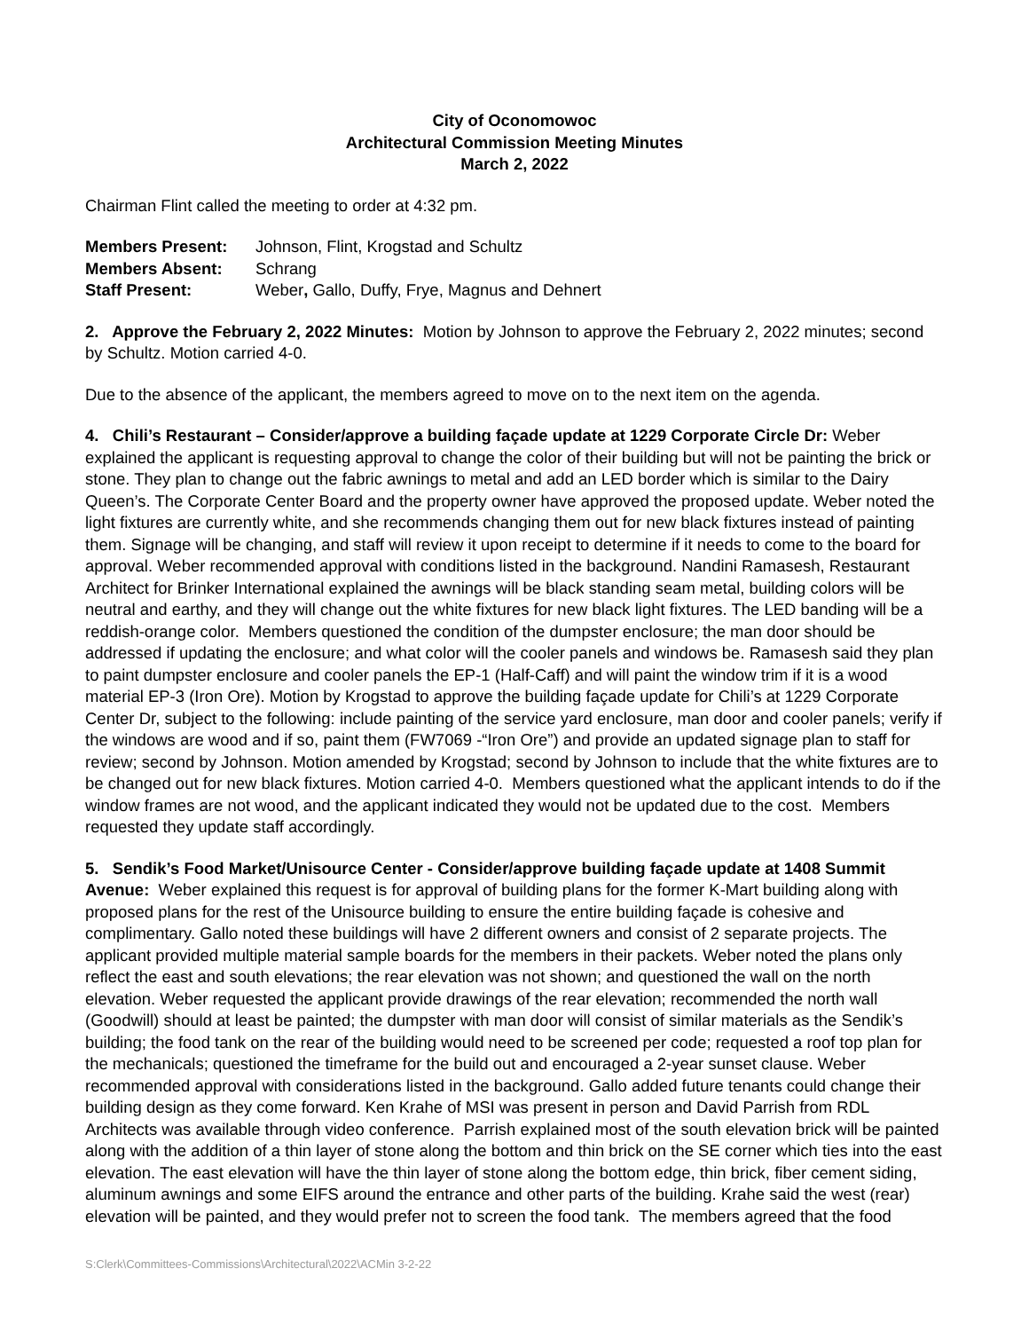City of Oconomowoc
Architectural Commission Meeting Minutes
March 2, 2022
Chairman Flint called the meeting to order at 4:32 pm.
| Members Present: | Johnson, Flint, Krogstad and Schultz |
| Members Absent: | Schrang |
| Staff Present: | Weber , Gallo, Duffy, Frye, Magnus and Dehnert |
2. Approve the February 2, 2022 Minutes: Motion by Johnson to approve the February 2, 2022 minutes; second by Schultz. Motion carried 4-0.
Due to the absence of the applicant, the members agreed to move on to the next item on the agenda.
4. Chili’s Restaurant – Consider/approve a building façade update at 1229 Corporate Circle Dr: Weber explained the applicant is requesting approval to change the color of their building but will not be painting the brick or stone. They plan to change out the fabric awnings to metal and add an LED border which is similar to the Dairy Queen’s. The Corporate Center Board and the property owner have approved the proposed update. Weber noted the light fixtures are currently white, and she recommends changing them out for new black fixtures instead of painting them. Signage will be changing, and staff will review it upon receipt to determine if it needs to come to the board for approval. Weber recommended approval with conditions listed in the background. Nandini Ramasesh, Restaurant Architect for Brinker International explained the awnings will be black standing seam metal, building colors will be neutral and earthy, and they will change out the white fixtures for new black light fixtures. The LED banding will be a reddish-orange color. Members questioned the condition of the dumpster enclosure; the man door should be addressed if updating the enclosure; and what color will the cooler panels and windows be. Ramasesh said they plan to paint dumpster enclosure and cooler panels the EP-1 (Half-Caff) and will paint the window trim if it is a wood material EP-3 (Iron Ore). Motion by Krogstad to approve the building façade update for Chili’s at 1229 Corporate Center Dr, subject to the following: include painting of the service yard enclosure, man door and cooler panels; verify if the windows are wood and if so, paint them (FW7069 -“Iron Ore”) and provide an updated signage plan to staff for review; second by Johnson. Motion amended by Krogstad; second by Johnson to include that the white fixtures are to be changed out for new black fixtures. Motion carried 4-0. Members questioned what the applicant intends to do if the window frames are not wood, and the applicant indicated they would not be updated due to the cost. Members requested they update staff accordingly.
5. Sendik’s Food Market/Unisource Center - Consider/approve building façade update at 1408 Summit Avenue: Weber explained this request is for approval of building plans for the former K-Mart building along with proposed plans for the rest of the Unisource building to ensure the entire building façade is cohesive and complimentary. Gallo noted these buildings will have 2 different owners and consist of 2 separate projects. The applicant provided multiple material sample boards for the members in their packets. Weber noted the plans only reflect the east and south elevations; the rear elevation was not shown; and questioned the wall on the north elevation. Weber requested the applicant provide drawings of the rear elevation; recommended the north wall (Goodwill) should at least be painted; the dumpster with man door will consist of similar materials as the Sendik’s building; the food tank on the rear of the building would need to be screened per code; requested a roof top plan for the mechanicals; questioned the timeframe for the build out and encouraged a 2-year sunset clause. Weber recommended approval with considerations listed in the background. Gallo added future tenants could change their building design as they come forward. Ken Krahe of MSI was present in person and David Parrish from RDL Architects was available through video conference. Parrish explained most of the south elevation brick will be painted along with the addition of a thin layer of stone along the bottom and thin brick on the SE corner which ties into the east elevation. The east elevation will have the thin layer of stone along the bottom edge, thin brick, fiber cement siding, aluminum awnings and some EIFS around the entrance and other parts of the building. Krahe said the west (rear) elevation will be painted, and they would prefer not to screen the food tank. The members agreed that the food
S:Clerk\Committees-Commissions\Architectural\2022\ACMin 3-2-22